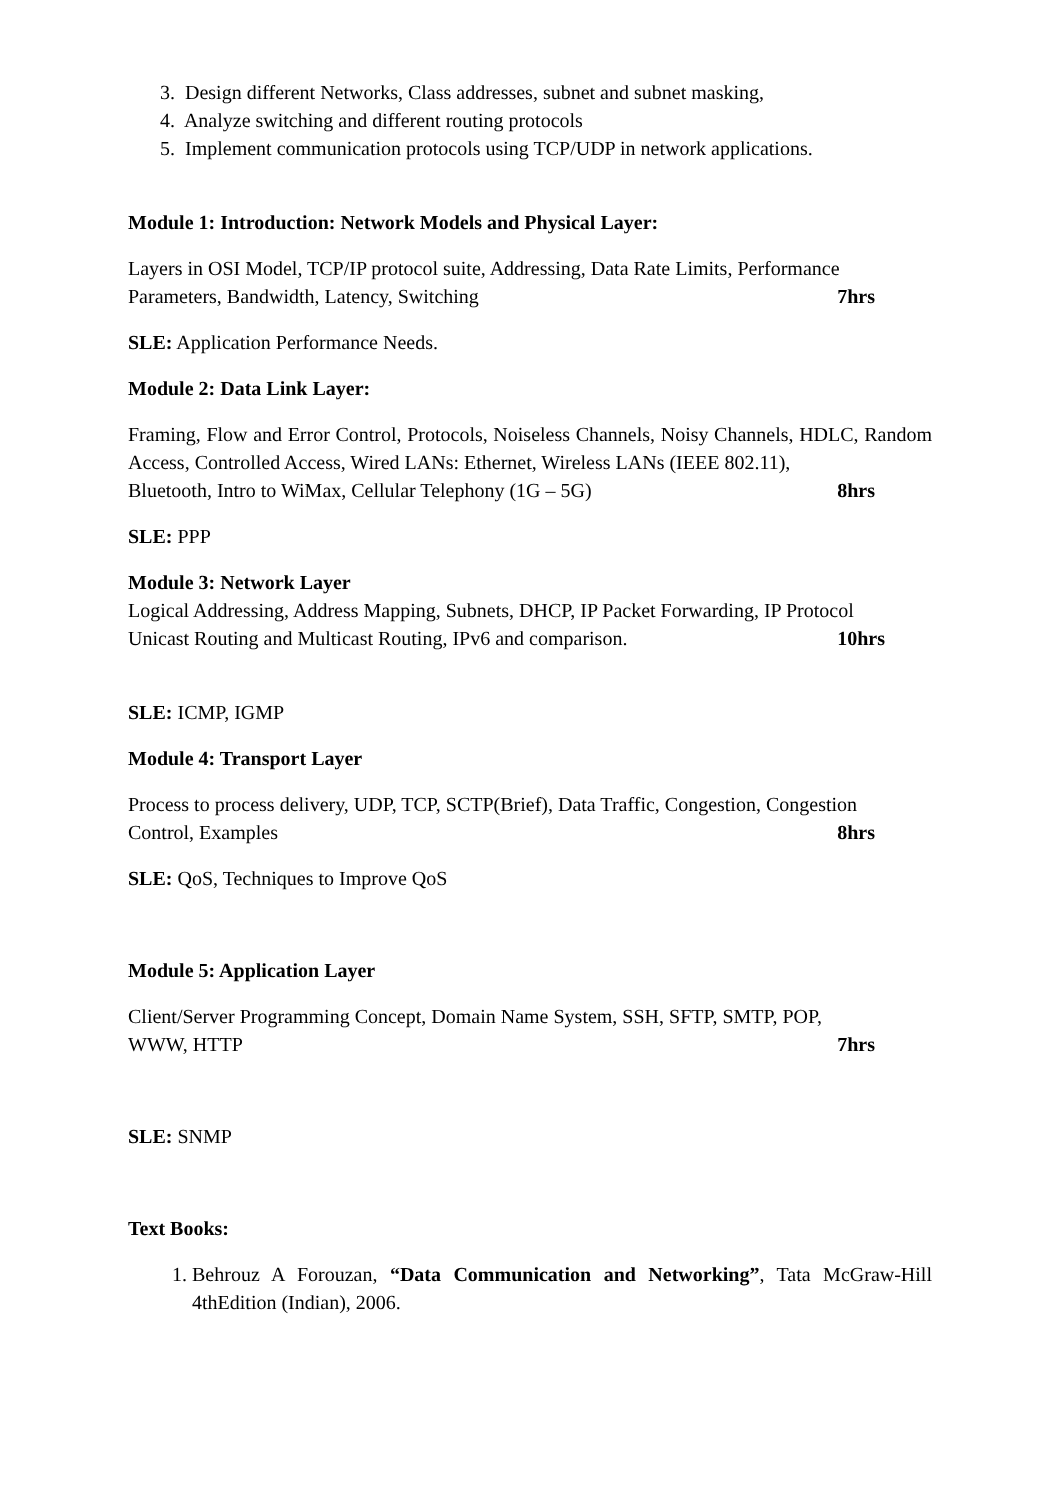3. Design different Networks, Class addresses, subnet and subnet masking,
4. Analyze switching and different routing protocols
5. Implement communication protocols using TCP/UDP in network applications.
Module 1: Introduction: Network Models and Physical Layer:
Layers in OSI Model, TCP/IP protocol suite, Addressing, Data Rate Limits, Performance
Parameters, Bandwidth, Latency, Switching 7hrs
SLE: Application Performance Needs.
Module 2: Data Link Layer:
Framing, Flow and Error Control, Protocols, Noiseless Channels, Noisy Channels, HDLC, Random Access, Controlled Access, Wired LANs: Ethernet, Wireless LANs (IEEE 802.11),
Bluetooth, Intro to WiMax, Cellular Telephony (1G – 5G) 8hrs
SLE: PPP
Module 3: Network Layer
Logical Addressing, Address Mapping, Subnets, DHCP, IP Packet Forwarding, IP Protocol
Unicast Routing and Multicast Routing, IPv6 and comparison. 10hrs
SLE: ICMP, IGMP
Module 4: Transport Layer
Process to process delivery, UDP, TCP, SCTP(Brief), Data Traffic, Congestion, Congestion
Control, Examples 8hrs
SLE: QoS, Techniques to Improve QoS
Module 5: Application Layer
Client/Server Programming Concept, Domain Name System, SSH, SFTP, SMTP, POP,
WWW, HTTP 7hrs
SLE: SNMP
Text Books:
1. Behrouz A Forouzan, “Data Communication and Networking”, Tata McGraw-Hill 4thEdition (Indian), 2006.